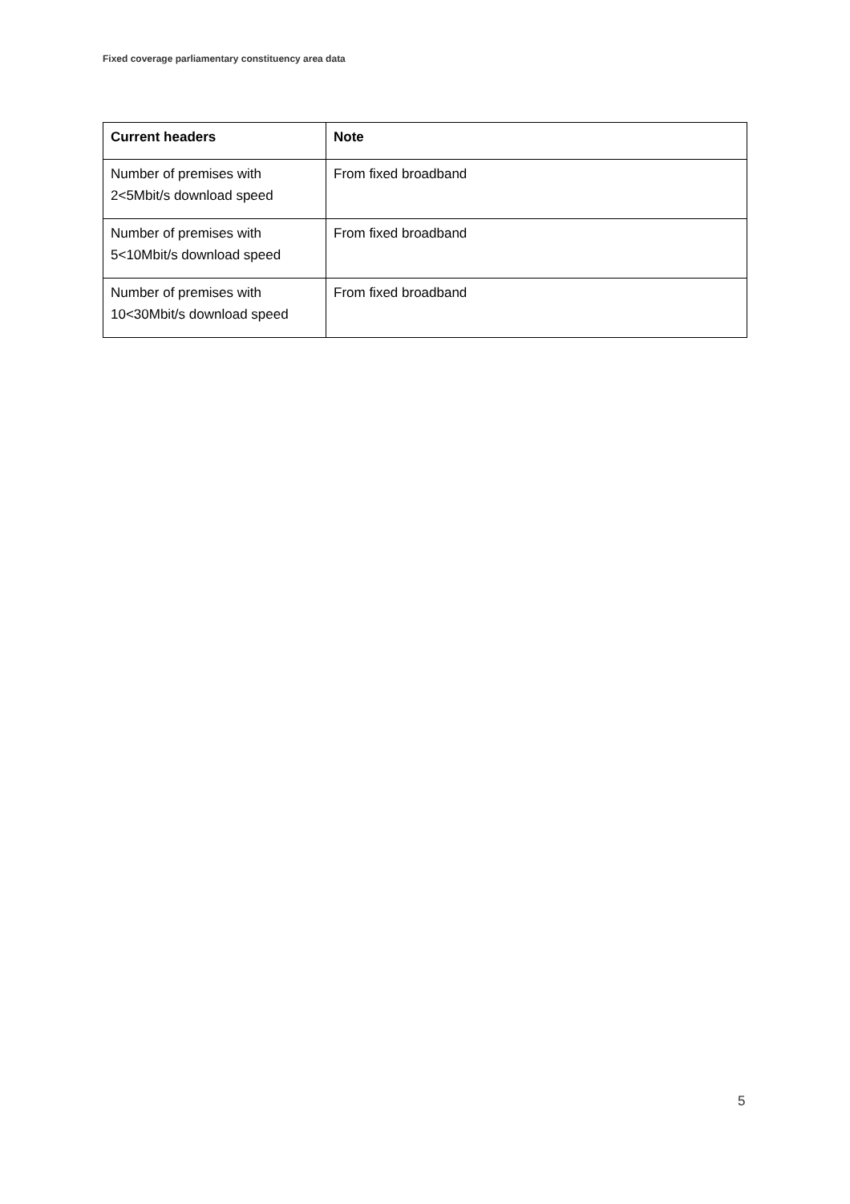Fixed coverage parliamentary constituency area data
| Current headers | Note |
| --- | --- |
| Number of premises with 2<5Mbit/s download speed | From fixed broadband |
| Number of premises with 5<10Mbit/s download speed | From fixed broadband |
| Number of premises with 10<30Mbit/s download speed | From fixed broadband |
5